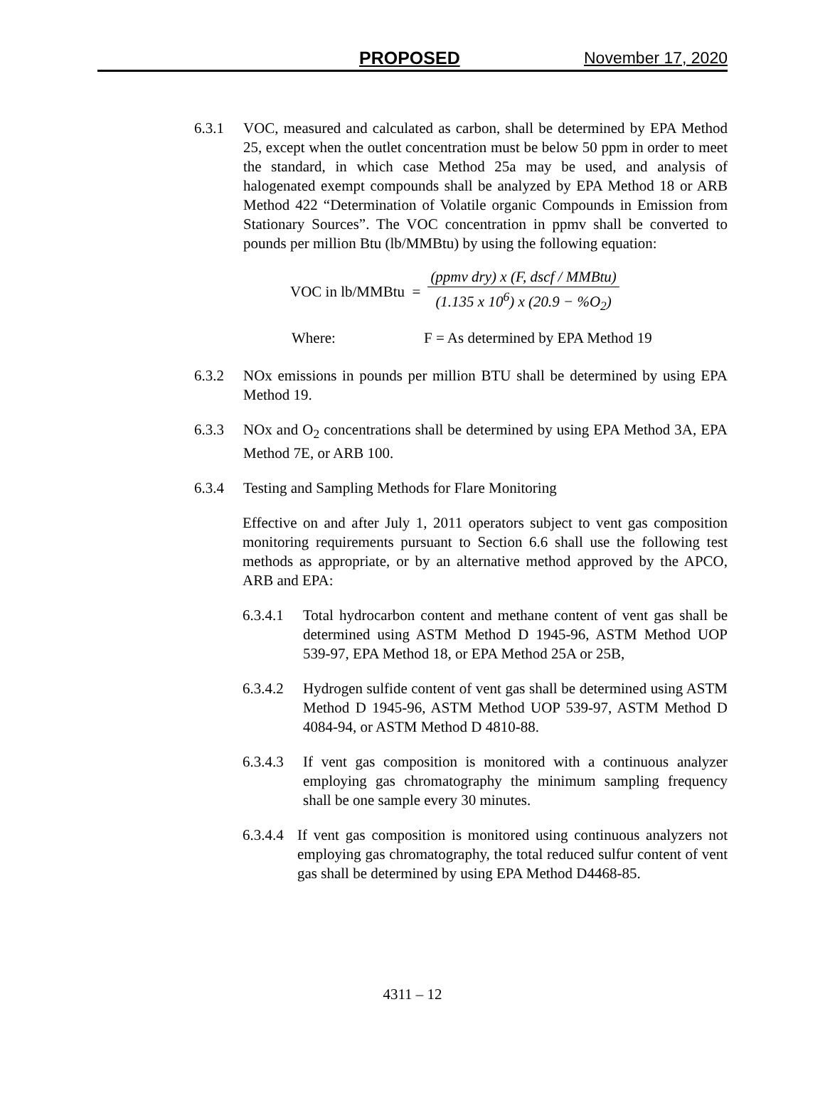PROPOSED November 17, 2020
6.3.1 VOC, measured and calculated as carbon, shall be determined by EPA Method 25, except when the outlet concentration must be below 50 ppm in order to meet the standard, in which case Method 25a may be used, and analysis of halogenated exempt compounds shall be analyzed by EPA Method 18 or ARB Method 422 “Determination of Volatile organic Compounds in Emission from Stationary Sources”. The VOC concentration in ppmv shall be converted to pounds per million Btu (lb/MMBtu) by using the following equation:
VOC in lb/MMBtu =
(ppmv dry) x (F, dscf / MMBtu)
(1.135 x 10<sup>6</sup>) x (20.9 − %O<sub>2</sub>)
Where: F = As determined by EPA Method 19
6.3.2 NOx emissions in pounds per million BTU shall be determined by using EPA Method 19.
6.3.3 NOx and O<sub>2</sub> concentrations shall be determined by using EPA Method 3A, EPA Method 7E, or ARB 100.
6.3.4 Testing and Sampling Methods for Flare Monitoring
Effective on and after July 1, 2011 operators subject to vent gas composition monitoring requirements pursuant to Section 6.6 shall use the following test methods as appropriate, or by an alternative method approved by the APCO, ARB and EPA:
6.3.4.1
Total hydrocarbon content and methane content of vent gas shall be determined using ASTM Method D 1945-96, ASTM Method UOP 539-97, EPA Method 18, or EPA Method 25A or 25B,
6.3.4.2
Hydrogen sulfide content of vent gas shall be determined using ASTM Method D 1945-96, ASTM Method UOP 539-97, ASTM Method D 4084-94, or ASTM Method D 4810-88.
6.3.4.3
If vent gas composition is monitored with a continuous analyzer employing gas chromatography the minimum sampling frequency shall be one sample every 30 minutes.
6.3.4.4
If vent gas composition is monitored using continuous analyzers not employing gas chromatography, the total reduced sulfur content of vent gas shall be determined by using EPA Method D4468-85.
4311 – 12